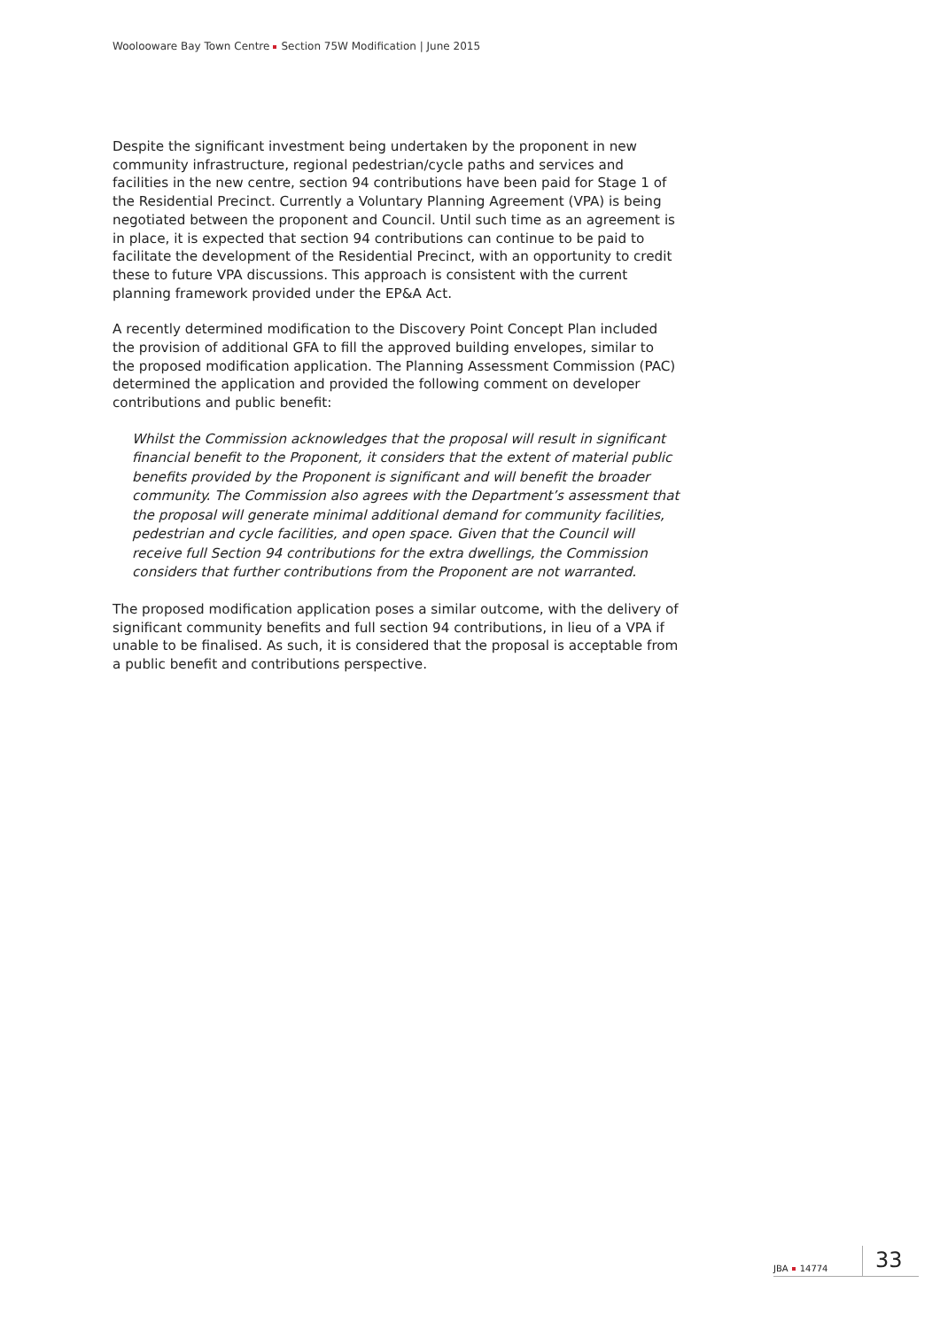Woolooware Bay Town Centre Section 75W Modification | June 2015
Despite the significant investment being undertaken by the proponent in new community infrastructure, regional pedestrian/cycle paths and services and facilities in the new centre, section 94 contributions have been paid for Stage 1 of the Residential Precinct. Currently a Voluntary Planning Agreement (VPA) is being negotiated between the proponent and Council. Until such time as an agreement is in place, it is expected that section 94 contributions can continue to be paid to facilitate the development of the Residential Precinct, with an opportunity to credit these to future VPA discussions. This approach is consistent with the current planning framework provided under the EP&A Act.
A recently determined modification to the Discovery Point Concept Plan included the provision of additional GFA to fill the approved building envelopes, similar to the proposed modification application. The Planning Assessment Commission (PAC) determined the application and provided the following comment on developer contributions and public benefit:
Whilst the Commission acknowledges that the proposal will result in significant financial benefit to the Proponent, it considers that the extent of material public benefits provided by the Proponent is significant and will benefit the broader community. The Commission also agrees with the Department’s assessment that the proposal will generate minimal additional demand for community facilities, pedestrian and cycle facilities, and open space. Given that the Council will receive full Section 94 contributions for the extra dwellings, the Commission considers that further contributions from the Proponent are not warranted.
The proposed modification application poses a similar outcome, with the delivery of significant community benefits and full section 94 contributions, in lieu of a VPA if unable to be finalised. As such, it is considered that the proposal is acceptable from a public benefit and contributions perspective.
JBA 14774
33